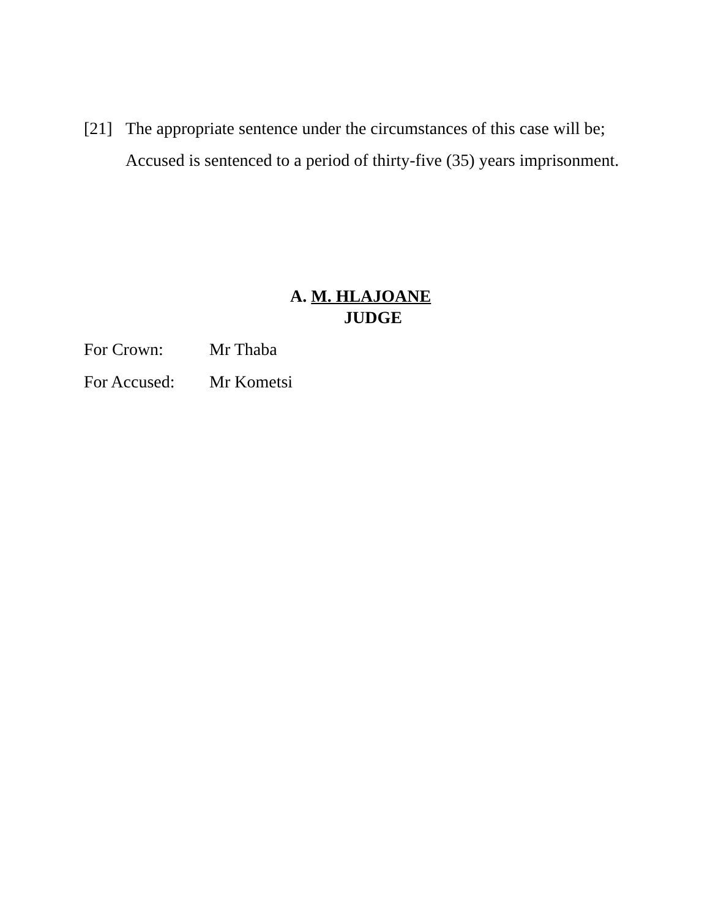[21] The appropriate sentence under the circumstances of this case will be;
Accused is sentenced to a period of thirty-five (35) years imprisonment.
A. M. HLAJOANE
JUDGE
For Crown: Mr Thaba
For Accused: Mr Kometsi